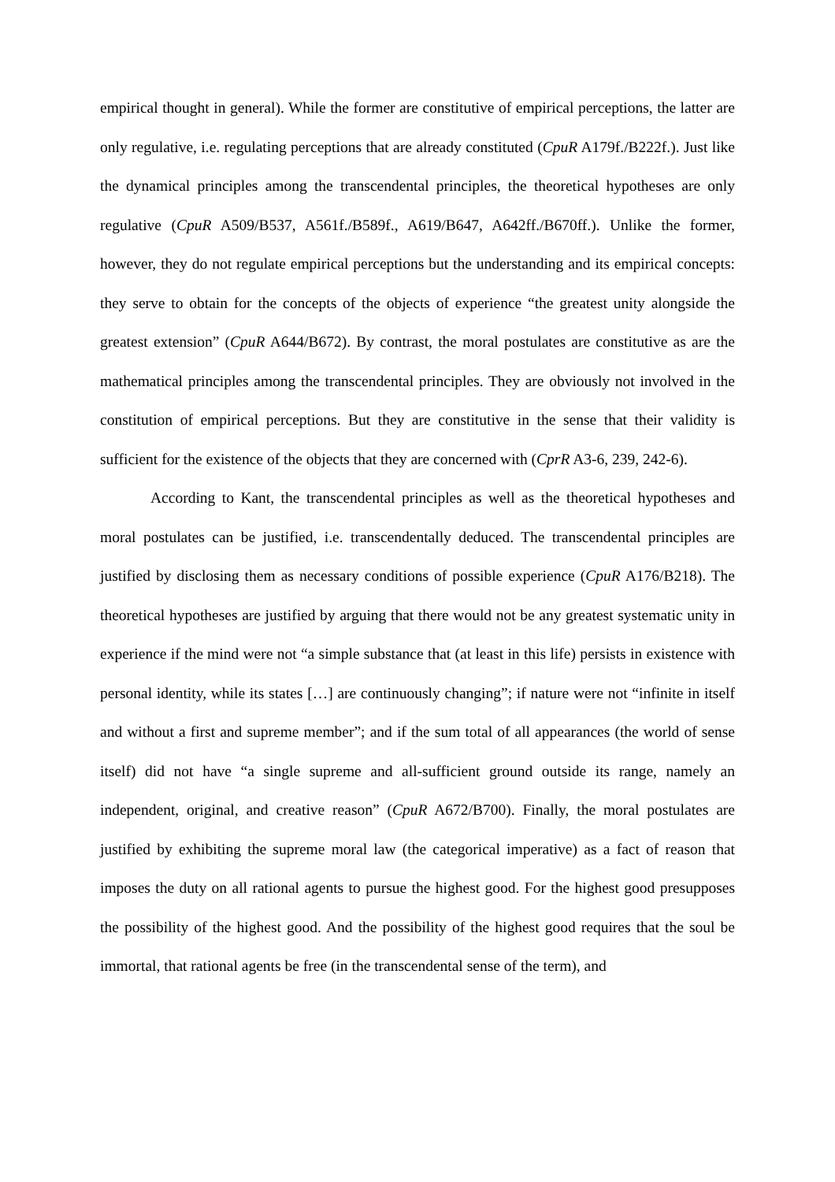empirical thought in general). While the former are constitutive of empirical perceptions, the latter are only regulative, i.e. regulating perceptions that are already constituted (CpuR A179f./B222f.). Just like the dynamical principles among the transcendental principles, the theoretical hypotheses are only regulative (CpuR A509/B537, A561f./B589f., A619/B647, A642ff./B670ff.). Unlike the former, however, they do not regulate empirical perceptions but the understanding and its empirical concepts: they serve to obtain for the concepts of the objects of experience “the greatest unity alongside the greatest extension” (CpuR A644/B672). By contrast, the moral postulates are constitutive as are the mathematical principles among the transcendental principles. They are obviously not involved in the constitution of empirical perceptions. But they are constitutive in the sense that their validity is sufficient for the existence of the objects that they are concerned with (CprR A3-6, 239, 242-6).
According to Kant, the transcendental principles as well as the theoretical hypotheses and moral postulates can be justified, i.e. transcendentally deduced. The transcendental principles are justified by disclosing them as necessary conditions of possible experience (CpuR A176/B218). The theoretical hypotheses are justified by arguing that there would not be any greatest systematic unity in experience if the mind were not “a simple substance that (at least in this life) persists in existence with personal identity, while its states […] are continuously changing”; if nature were not “infinite in itself and without a first and supreme member”; and if the sum total of all appearances (the world of sense itself) did not have “a single supreme and all-sufficient ground outside its range, namely an independent, original, and creative reason” (CpuR A672/B700). Finally, the moral postulates are justified by exhibiting the supreme moral law (the categorical imperative) as a fact of reason that imposes the duty on all rational agents to pursue the highest good. For the highest good presupposes the possibility of the highest good. And the possibility of the highest good requires that the soul be immortal, that rational agents be free (in the transcendental sense of the term), and